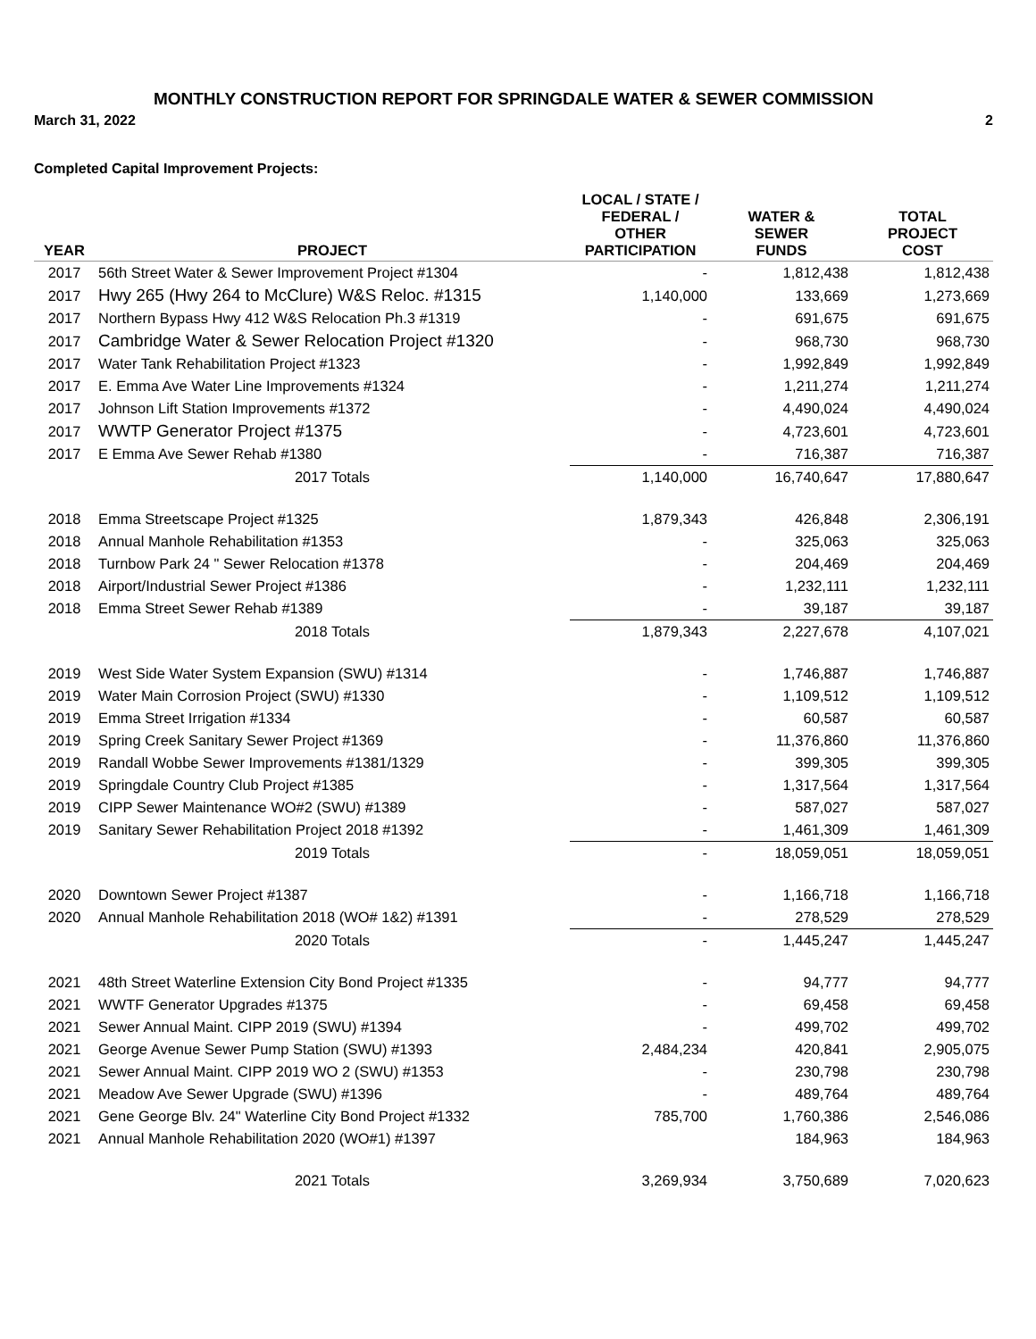MONTHLY CONSTRUCTION REPORT FOR SPRINGDALE WATER & SEWER COMMISSION
March 31, 2022 2
Completed Capital Improvement Projects:
| YEAR | PROJECT | LOCAL / STATE / FEDERAL / OTHER PARTICIPATION | WATER & SEWER FUNDS | TOTAL PROJECT COST |
| --- | --- | --- | --- | --- |
| 2017 | 56th Street Water & Sewer Improvement Project #1304 | - | 1,812,438 | 1,812,438 |
| 2017 | Hwy 265 (Hwy 264 to McClure) W&S Reloc. #1315 | 1,140,000 | 133,669 | 1,273,669 |
| 2017 | Northern Bypass Hwy 412 W&S Relocation Ph.3 #1319 | - | 691,675 | 691,675 |
| 2017 | Cambridge Water & Sewer Relocation Project #1320 | - | 968,730 | 968,730 |
| 2017 | Water Tank Rehabilitation Project #1323 | - | 1,992,849 | 1,992,849 |
| 2017 | E. Emma Ave Water Line Improvements #1324 | - | 1,211,274 | 1,211,274 |
| 2017 | Johnson Lift Station Improvements #1372 | - | 4,490,024 | 4,490,024 |
| 2017 | WWTP Generator Project #1375 | - | 4,723,601 | 4,723,601 |
| 2017 | E Emma Ave Sewer Rehab #1380 | - | 716,387 | 716,387 |
| | 2017 Totals | 1,140,000 | 16,740,647 | 17,880,647 |
| 2018 | Emma Streetscape Project #1325 | 1,879,343 | 426,848 | 2,306,191 |
| 2018 | Annual Manhole Rehabilitation #1353 | - | 325,063 | 325,063 |
| 2018 | Turnbow Park 24 " Sewer Relocation #1378 | - | 204,469 | 204,469 |
| 2018 | Airport/Industrial Sewer Project #1386 | - | 1,232,111 | 1,232,111 |
| 2018 | Emma Street Sewer Rehab #1389 | - | 39,187 | 39,187 |
| | 2018 Totals | 1,879,343 | 2,227,678 | 4,107,021 |
| 2019 | West Side Water System Expansion (SWU) #1314 | - | 1,746,887 | 1,746,887 |
| 2019 | Water Main Corrosion Project (SWU) #1330 | - | 1,109,512 | 1,109,512 |
| 2019 | Emma Street Irrigation #1334 | - | 60,587 | 60,587 |
| 2019 | Spring Creek Sanitary Sewer Project #1369 | - | 11,376,860 | 11,376,860 |
| 2019 | Randall Wobbe Sewer Improvements #1381/1329 | - | 399,305 | 399,305 |
| 2019 | Springdale Country Club Project #1385 | - | 1,317,564 | 1,317,564 |
| 2019 | CIPP Sewer Maintenance WO#2 (SWU) #1389 | - | 587,027 | 587,027 |
| 2019 | Sanitary Sewer Rehabilitation Project 2018 #1392 | - | 1,461,309 | 1,461,309 |
| | 2019 Totals | - | 18,059,051 | 18,059,051 |
| 2020 | Downtown Sewer Project #1387 | - | 1,166,718 | 1,166,718 |
| 2020 | Annual Manhole Rehabilitation 2018 (WO# 1&2) #1391 | - | 278,529 | 278,529 |
| | 2020 Totals | - | 1,445,247 | 1,445,247 |
| 2021 | 48th Street Waterline Extension City Bond Project #1335 | - | 94,777 | 94,777 |
| 2021 | WWTF Generator Upgrades #1375 | - | 69,458 | 69,458 |
| 2021 | Sewer Annual Maint. CIPP 2019 (SWU) #1394 | - | 499,702 | 499,702 |
| 2021 | George Avenue Sewer Pump Station (SWU) #1393 | 2,484,234 | 420,841 | 2,905,075 |
| 2021 | Sewer Annual Maint. CIPP 2019 WO 2 (SWU) #1353 | - | 230,798 | 230,798 |
| 2021 | Meadow Ave Sewer Upgrade (SWU) #1396 | - | 489,764 | 489,764 |
| 2021 | Gene George Blv. 24" Waterline City Bond Project #1332 | 785,700 | 1,760,386 | 2,546,086 |
| 2021 | Annual Manhole Rehabilitation 2020 (WO#1) #1397 | | 184,963 | 184,963 |
| | 2021 Totals | 3,269,934 | 3,750,689 | 7,020,623 |